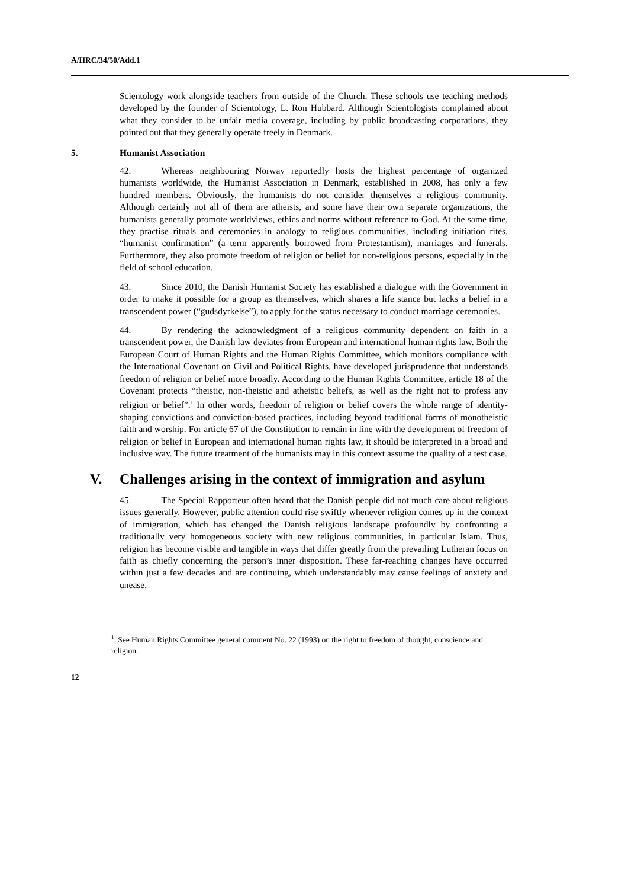A/HRC/34/50/Add.1
Scientology work alongside teachers from outside of the Church. These schools use teaching methods developed by the founder of Scientology, L. Ron Hubbard. Although Scientologists complained about what they consider to be unfair media coverage, including by public broadcasting corporations, they pointed out that they generally operate freely in Denmark.
5. Humanist Association
42. Whereas neighbouring Norway reportedly hosts the highest percentage of organized humanists worldwide, the Humanist Association in Denmark, established in 2008, has only a few hundred members. Obviously, the humanists do not consider themselves a religious community. Although certainly not all of them are atheists, and some have their own separate organizations, the humanists generally promote worldviews, ethics and norms without reference to God. At the same time, they practise rituals and ceremonies in analogy to religious communities, including initiation rites, “humanist confirmation” (a term apparently borrowed from Protestantism), marriages and funerals. Furthermore, they also promote freedom of religion or belief for non-religious persons, especially in the field of school education.
43. Since 2010, the Danish Humanist Society has established a dialogue with the Government in order to make it possible for a group as themselves, which shares a life stance but lacks a belief in a transcendent power (“gudsdyrkelse”), to apply for the status necessary to conduct marriage ceremonies.
44. By rendering the acknowledgment of a religious community dependent on faith in a transcendent power, the Danish law deviates from European and international human rights law. Both the European Court of Human Rights and the Human Rights Committee, which monitors compliance with the International Covenant on Civil and Political Rights, have developed jurisprudence that understands freedom of religion or belief more broadly. According to the Human Rights Committee, article 18 of the Covenant protects “theistic, non-theistic and atheistic beliefs, as well as the right not to profess any religion or belief”.<sup>1</sup> In other words, freedom of religion or belief covers the whole range of identity-shaping convictions and conviction-based practices, including beyond traditional forms of monotheistic faith and worship. For article 67 of the Constitution to remain in line with the development of freedom of religion or belief in European and international human rights law, it should be interpreted in a broad and inclusive way. The future treatment of the humanists may in this context assume the quality of a test case.
V. Challenges arising in the context of immigration and asylum
45. The Special Rapporteur often heard that the Danish people did not much care about religious issues generally. However, public attention could rise swiftly whenever religion comes up in the context of immigration, which has changed the Danish religious landscape profoundly by confronting a traditionally very homogeneous society with new religious communities, in particular Islam. Thus, religion has become visible and tangible in ways that differ greatly from the prevailing Lutheran focus on faith as chiefly concerning the person’s inner disposition. These far-reaching changes have occurred within just a few decades and are continuing, which understandably may cause feelings of anxiety and unease.
<sup>1</sup> See Human Rights Committee general comment No. 22 (1993) on the right to freedom of thought, conscience and religion.
12